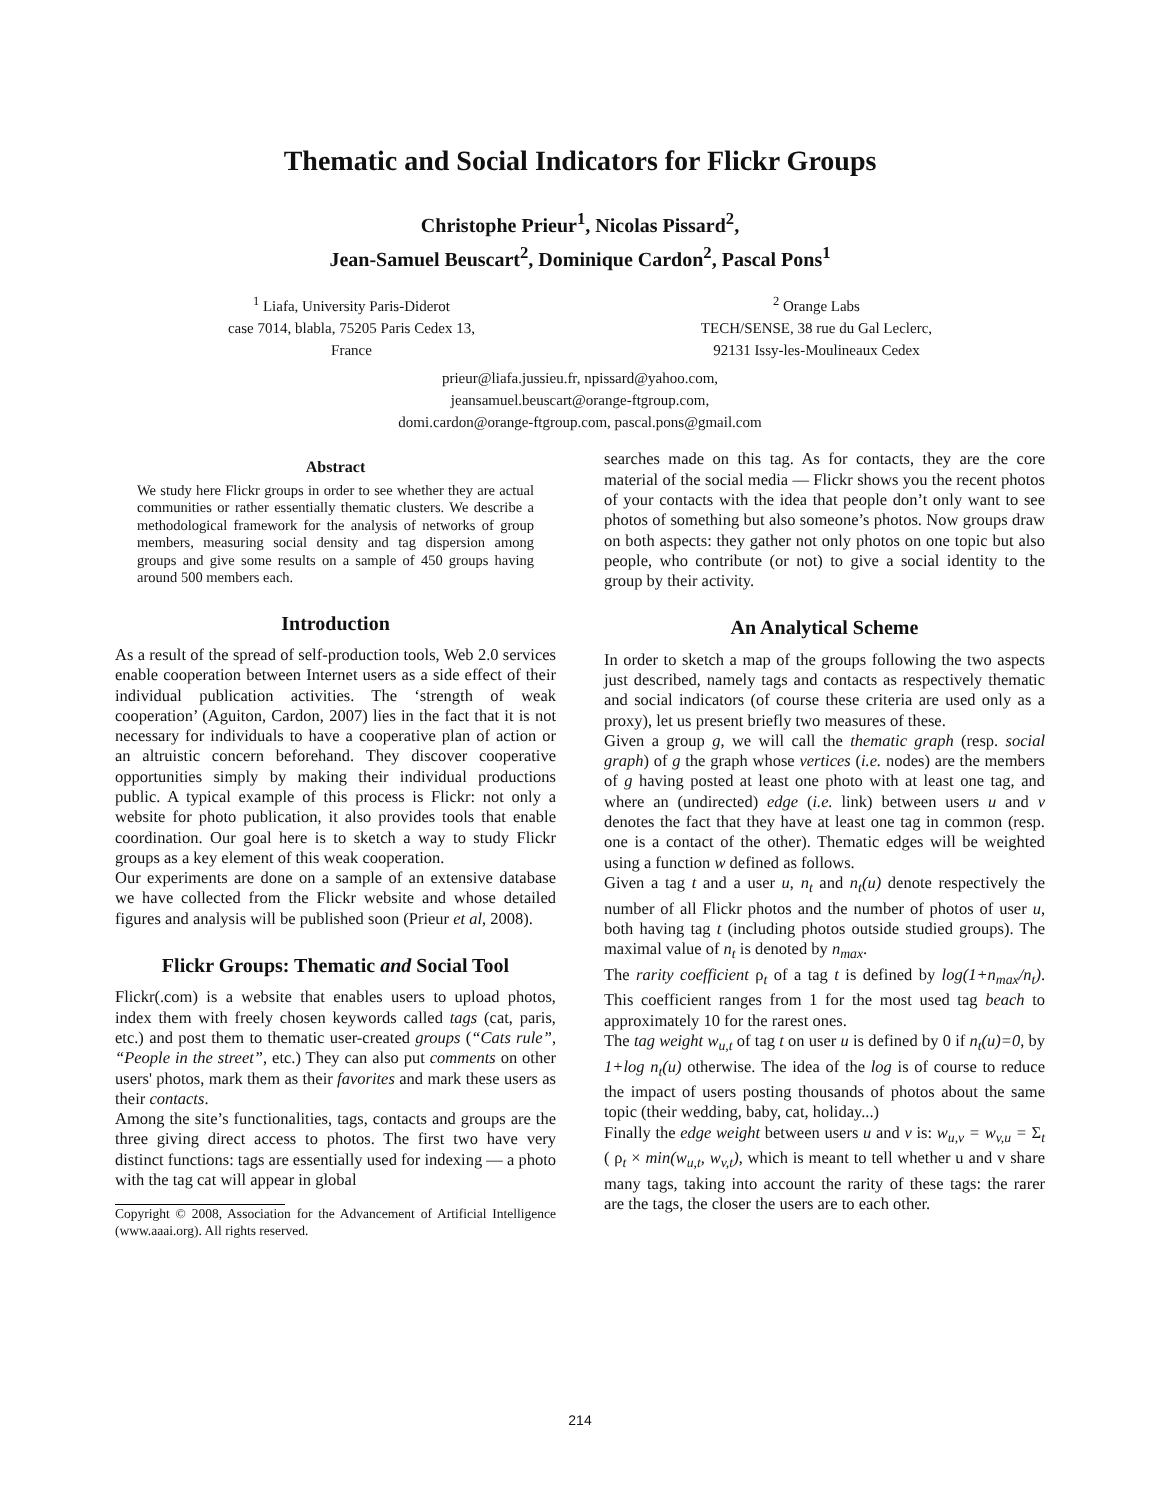Thematic and Social Indicators for Flickr Groups
Christophe Prieur<sup>1</sup>, Nicolas Pissard<sup>2</sup>,
Jean-Samuel Beuscart<sup>2</sup>, Dominique Cardon<sup>2</sup>, Pascal Pons<sup>1</sup>
<sup>1</sup> Liafa, University Paris-Diderot
case 7014, blabla, 75205 Paris Cedex 13,
France
<sup>2</sup> Orange Labs
TECH/SENSE, 38 rue du Gal Leclerc,
92131 Issy-les-Moulineaux Cedex
prieur@liafa.jussieu.fr, npissard@yahoo.com,
jeansamuel.beuscart@orange-ftgroup.com,
domi.cardon@orange-ftgroup.com, pascal.pons@gmail.com
Abstract
We study here Flickr groups in order to see whether they are actual communities or rather essentially thematic clusters. We describe a methodological framework for the analysis of networks of group members, measuring social density and tag dispersion among groups and give some results on a sample of 450 groups having around 500 members each.
Introduction
As a result of the spread of self-production tools, Web 2.0 services enable cooperation between Internet users as a side effect of their individual publication activities. The ‘strength of weak cooperation’ (Aguiton, Cardon, 2007) lies in the fact that it is not necessary for individuals to have a cooperative plan of action or an altruistic concern beforehand. They discover cooperative opportunities simply by making their individual productions public. A typical example of this process is Flickr: not only a website for photo publication, it also provides tools that enable coordination. Our goal here is to sketch a way to study Flickr groups as a key element of this weak cooperation.
Our experiments are done on a sample of an extensive database we have collected from the Flickr website and whose detailed figures and analysis will be published soon (Prieur et al, 2008).
Flickr Groups: Thematic and Social Tool
Flickr(.com) is a website that enables users to upload photos, index them with freely chosen keywords called tags (cat, paris, etc.) and post them to thematic user-created groups (“Cats rule”, “People in the street”, etc.) They can also put comments on other users' photos, mark them as their favorites and mark these users as their contacts.
Among the site’s functionalities, tags, contacts and groups are the three giving direct access to photos. The first two have very distinct functions: tags are essentially used for indexing — a photo with the tag cat will appear in global
Copyright © 2008, Association for the Advancement of Artificial Intelligence (www.aaai.org). All rights reserved.
searches made on this tag. As for contacts, they are the core material of the social media — Flickr shows you the recent photos of your contacts with the idea that people don’t only want to see photos of something but also someone’s photos. Now groups draw on both aspects: they gather not only photos on one topic but also people, who contribute (or not) to give a social identity to the group by their activity.
An Analytical Scheme
In order to sketch a map of the groups following the two aspects just described, namely tags and contacts as respectively thematic and social indicators (of course these criteria are used only as a proxy), let us present briefly two measures of these.
Given a group g, we will call the thematic graph (resp. social graph) of g the graph whose vertices (i.e. nodes) are the members of g having posted at least one photo with at least one tag, and where an (undirected) edge (i.e. link) between users u and v denotes the fact that they have at least one tag in common (resp. one is a contact of the other). Thematic edges will be weighted using a function w defined as follows.
Given a tag t and a user u, n<sub>t</sub> and n<sub>t</sub>(u) denote respectively the number of all Flickr photos and the number of photos of user u, both having tag t (including photos outside studied groups). The maximal value of n<sub>t</sub> is denoted by n<sub>max</sub>.
The rarity coefficient ρ<sub>t</sub> of a tag t is defined by log(1+n<sub>max</sub>/n<sub>t</sub>). This coefficient ranges from 1 for the most used tag beach to approximately 10 for the rarest ones.
The tag weight w<sub>u,t</sub> of tag t on user u is defined by 0 if n<sub>t</sub>(u)=0, by 1+log n<sub>t</sub>(u) otherwise. The idea of the log is of course to reduce the impact of users posting thousands of photos about the same topic (their wedding, baby, cat, holiday...)
Finally the edge weight between users u and v is: w<sub>u,v</sub> = w<sub>v,u</sub> = Σ<sub>t</sub> ( ρ<sub>t</sub> × min(w<sub>u,t</sub>, w<sub>v,t</sub>), which is meant to tell whether u and v share many tags, taking into account the rarity of these tags: the rarer are the tags, the closer the users are to each other.
214